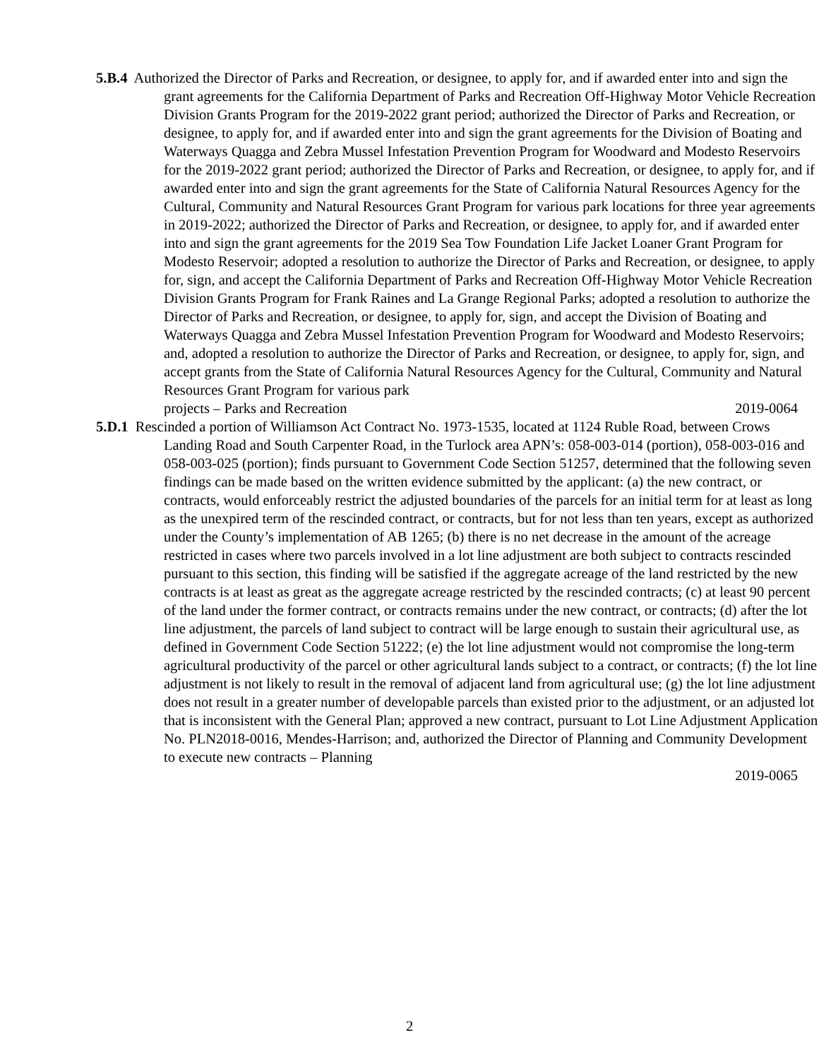5.B.4 Authorized the Director of Parks and Recreation, or designee, to apply for, and if awarded enter into and sign the grant agreements for the California Department of Parks and Recreation Off-Highway Motor Vehicle Recreation Division Grants Program for the 2019-2022 grant period; authorized the Director of Parks and Recreation, or designee, to apply for, and if awarded enter into and sign the grant agreements for the Division of Boating and Waterways Quagga and Zebra Mussel Infestation Prevention Program for Woodward and Modesto Reservoirs for the 2019-2022 grant period; authorized the Director of Parks and Recreation, or designee, to apply for, and if awarded enter into and sign the grant agreements for the State of California Natural Resources Agency for the Cultural, Community and Natural Resources Grant Program for various park locations for three year agreements in 2019-2022; authorized the Director of Parks and Recreation, or designee, to apply for, and if awarded enter into and sign the grant agreements for the 2019 Sea Tow Foundation Life Jacket Loaner Grant Program for Modesto Reservoir; adopted a resolution to authorize the Director of Parks and Recreation, or designee, to apply for, sign, and accept the California Department of Parks and Recreation Off-Highway Motor Vehicle Recreation Division Grants Program for Frank Raines and La Grange Regional Parks; adopted a resolution to authorize the Director of Parks and Recreation, or designee, to apply for, sign, and accept the Division of Boating and Waterways Quagga and Zebra Mussel Infestation Prevention Program for Woodward and Modesto Reservoirs; and, adopted a resolution to authorize the Director of Parks and Recreation, or designee, to apply for, sign, and accept grants from the State of California Natural Resources Agency for the Cultural, Community and Natural Resources Grant Program for various park
projects – Parks and Recreation 2019-0064
5.D.1 Rescinded a portion of Williamson Act Contract No. 1973-1535, located at 1124 Ruble Road, between Crows Landing Road and South Carpenter Road, in the Turlock area APN’s: 058-003-014 (portion), 058-003-016 and 058-003-025 (portion); finds pursuant to Government Code Section 51257, determined that the following seven findings can be made based on the written evidence submitted by the applicant: (a) the new contract, or contracts, would enforceably restrict the adjusted boundaries of the parcels for an initial term for at least as long as the unexpired term of the rescinded contract, or contracts, but for not less than ten years, except as authorized under the County’s implementation of AB 1265; (b) there is no net decrease in the amount of the acreage restricted in cases where two parcels involved in a lot line adjustment are both subject to contracts rescinded pursuant to this section, this finding will be satisfied if the aggregate acreage of the land restricted by the new contracts is at least as great as the aggregate acreage restricted by the rescinded contracts; (c) at least 90 percent of the land under the former contract, or contracts remains under the new contract, or contracts; (d) after the lot line adjustment, the parcels of land subject to contract will be large enough to sustain their agricultural use, as defined in Government Code Section 51222; (e) the lot line adjustment would not compromise the long-term agricultural productivity of the parcel or other agricultural lands subject to a contract, or contracts; (f) the lot line adjustment is not likely to result in the removal of adjacent land from agricultural use; (g) the lot line adjustment does not result in a greater number of developable parcels than existed prior to the adjustment, or an adjusted lot that is inconsistent with the General Plan; approved a new contract, pursuant to Lot Line Adjustment Application No. PLN2018-0016, Mendes-Harrison; and, authorized the Director of Planning and Community Development to execute new contracts – Planning
2019-0065
2